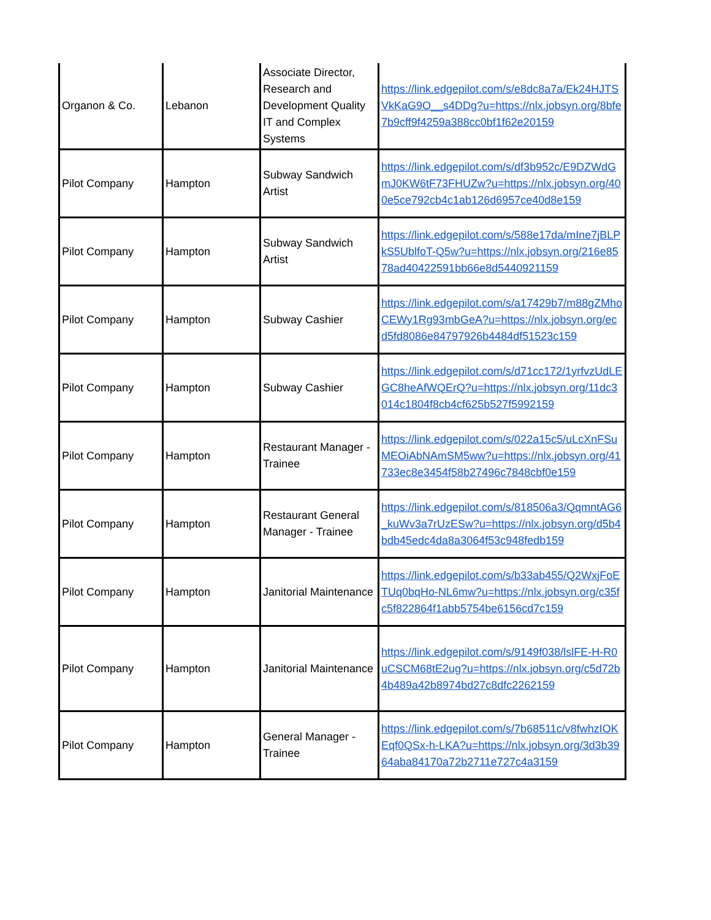| Organon & Co. | Lebanon | Associate Director, Research and Development Quality IT and Complex Systems | https://link.edgepilot.com/s/e8dc8a7a/Ek24HJTSVkKaG9O__s4DDg?u=https://nlx.jobsyn.org/8bfe7b9cff9f4259a388cc0bf1f62e20159 |
| Pilot Company | Hampton | Subway Sandwich Artist | https://link.edgepilot.com/s/df3b952c/E9DZWdGmJ0KW6tF73FHUZw?u=https://nlx.jobsyn.org/400e5ce792cb4c1ab126d6957ce40d8e159 |
| Pilot Company | Hampton | Subway Sandwich Artist | https://link.edgepilot.com/s/588e17da/mIne7jBLPkS5UblfoT-Q5w?u=https://nlx.jobsyn.org/216e8578ad40422591bb66e8d5440921159 |
| Pilot Company | Hampton | Subway Cashier | https://link.edgepilot.com/s/a17429b7/m88gZMhoCEWy1Rg93mbGeA?u=https://nlx.jobsyn.org/ecd5fd8086e84797926b4484df51523c159 |
| Pilot Company | Hampton | Subway Cashier | https://link.edgepilot.com/s/d71cc172/1yrfvzUdLEGC8heAfWQErQ?u=https://nlx.jobsyn.org/11dc3014c1804f8cb4cf625b527f5992159 |
| Pilot Company | Hampton | Restaurant Manager - Trainee | https://link.edgepilot.com/s/022a15c5/uLcXnFSuMEOiAbNAmSM5ww?u=https://nlx.jobsyn.org/41733ec8e3454f58b27496c7848cbf0e159 |
| Pilot Company | Hampton | Restaurant General Manager - Trainee | https://link.edgepilot.com/s/818506a3/QqmntAG6_kuWv3a7rUzESw?u=https://nlx.jobsyn.org/d5b4bdb45edc4da8a3064f53c948fedb159 |
| Pilot Company | Hampton | Janitorial Maintenance | https://link.edgepilot.com/s/b33ab455/Q2WxjFoETUq0bqHo-NL6mw?u=https://nlx.jobsyn.org/c35fc5f822864f1abb5754be6156cd7c159 |
| Pilot Company | Hampton | Janitorial Maintenance | https://link.edgepilot.com/s/9149f038/lslFE-H-R0uCSCM68tE2ug?u=https://nlx.jobsyn.org/c5d72b4b489a42b8974bd27c8dfc2262159 |
| Pilot Company | Hampton | General Manager - Trainee | https://link.edgepilot.com/s/7b68511c/v8fwhzIOKEqf0QSx-h-LKA?u=https://nlx.jobsyn.org/3d3b3964aba84170a72b2711e727c4a3159 |